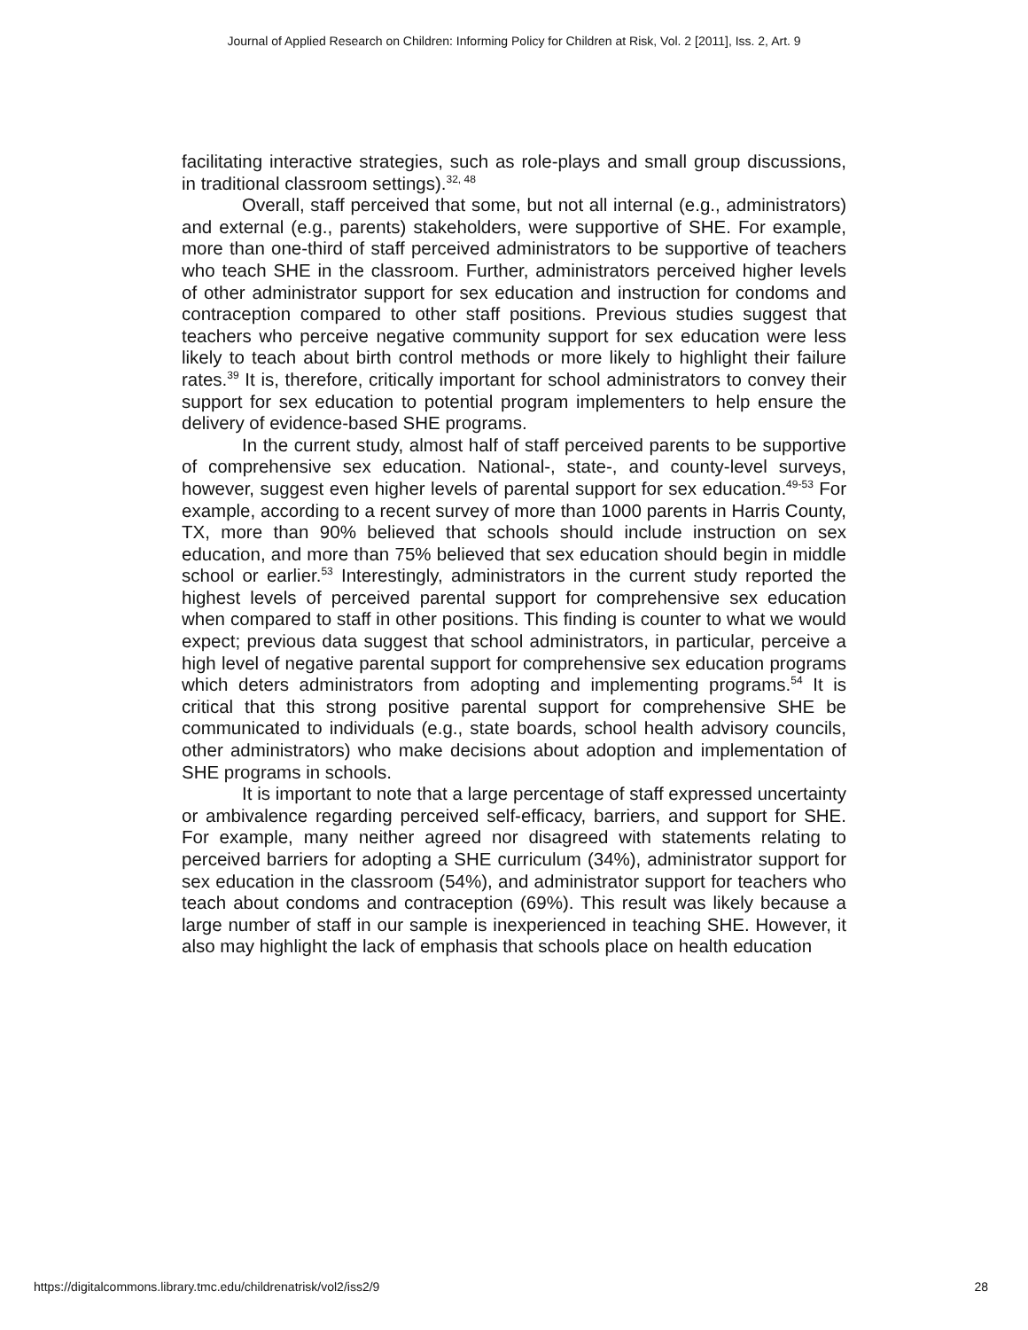Journal of Applied Research on Children: Informing Policy for Children at Risk, Vol. 2 [2011], Iss. 2, Art. 9
facilitating interactive strategies, such as role-plays and small group discussions, in traditional classroom settings).<sup>32, 48</sup>
Overall, staff perceived that some, but not all internal (e.g., administrators) and external (e.g., parents) stakeholders, were supportive of SHE. For example, more than one-third of staff perceived administrators to be supportive of teachers who teach SHE in the classroom. Further, administrators perceived higher levels of other administrator support for sex education and instruction for condoms and contraception compared to other staff positions. Previous studies suggest that teachers who perceive negative community support for sex education were less likely to teach about birth control methods or more likely to highlight their failure rates.<sup>39</sup> It is, therefore, critically important for school administrators to convey their support for sex education to potential program implementers to help ensure the delivery of evidence-based SHE programs.
In the current study, almost half of staff perceived parents to be supportive of comprehensive sex education. National-, state-, and county-level surveys, however, suggest even higher levels of parental support for sex education.<sup>49-53</sup> For example, according to a recent survey of more than 1000 parents in Harris County, TX, more than 90% believed that schools should include instruction on sex education, and more than 75% believed that sex education should begin in middle school or earlier.<sup>53</sup> Interestingly, administrators in the current study reported the highest levels of perceived parental support for comprehensive sex education when compared to staff in other positions. This finding is counter to what we would expect; previous data suggest that school administrators, in particular, perceive a high level of negative parental support for comprehensive sex education programs which deters administrators from adopting and implementing programs.<sup>54</sup> It is critical that this strong positive parental support for comprehensive SHE be communicated to individuals (e.g., state boards, school health advisory councils, other administrators) who make decisions about adoption and implementation of SHE programs in schools.
It is important to note that a large percentage of staff expressed uncertainty or ambivalence regarding perceived self-efficacy, barriers, and support for SHE. For example, many neither agreed nor disagreed with statements relating to perceived barriers for adopting a SHE curriculum (34%), administrator support for sex education in the classroom (54%), and administrator support for teachers who teach about condoms and contraception (69%). This result was likely because a large number of staff in our sample is inexperienced in teaching SHE. However, it also may highlight the lack of emphasis that schools place on health education
https://digitalcommons.library.tmc.edu/childrenatrisk/vol2/iss2/9 28